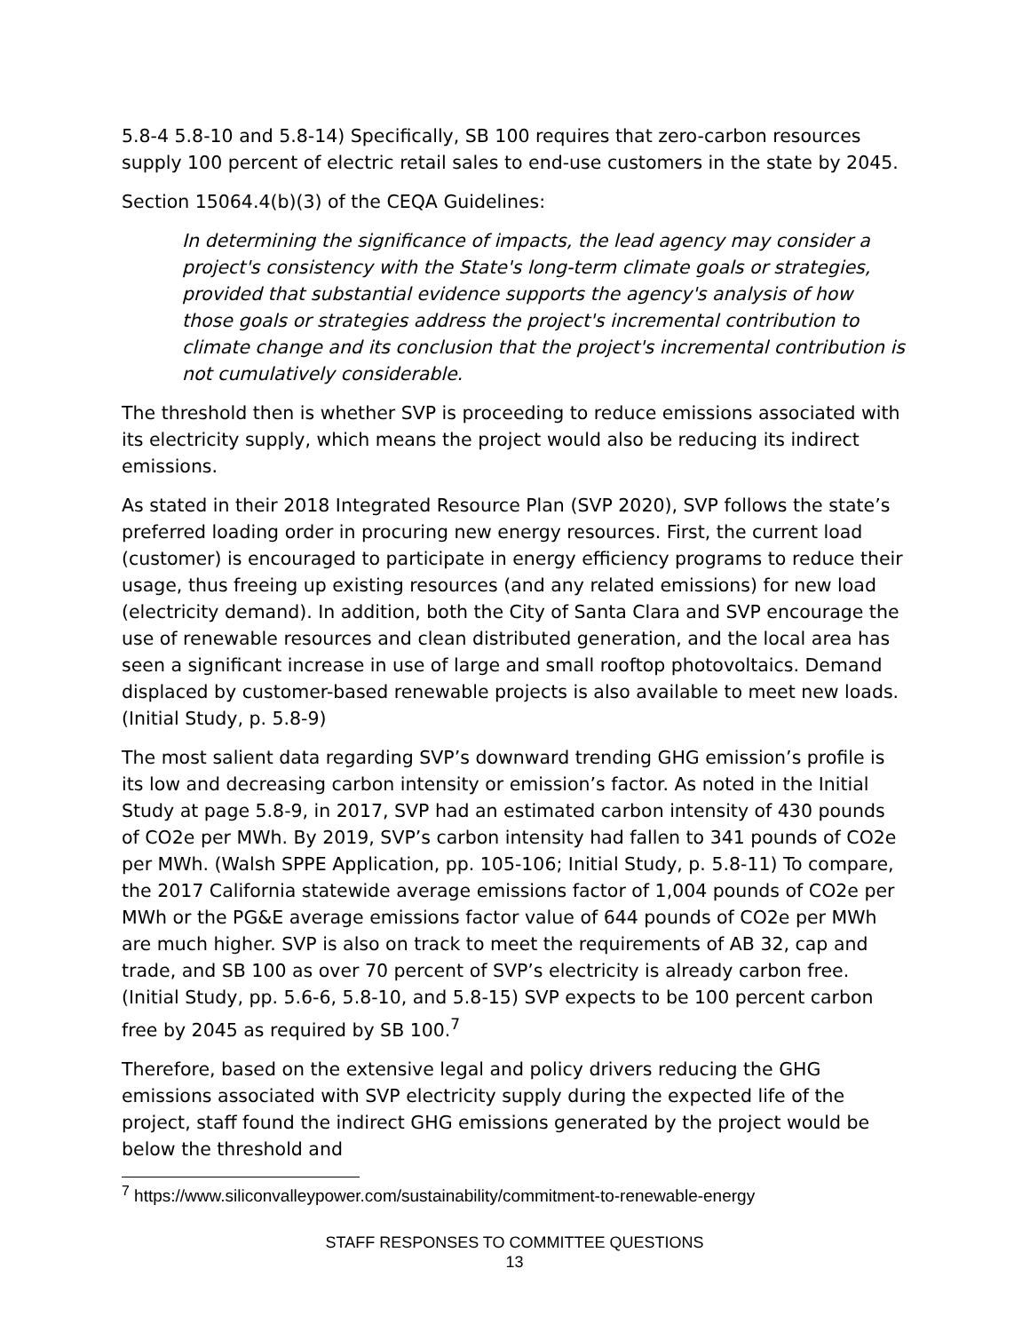5.8-4 5.8-10 and 5.8-14) Specifically, SB 100 requires that zero-carbon resources supply 100 percent of electric retail sales to end-use customers in the state by 2045.
Section 15064.4(b)(3) of the CEQA Guidelines:
In determining the significance of impacts, the lead agency may consider a project's consistency with the State's long-term climate goals or strategies, provided that substantial evidence supports the agency's analysis of how those goals or strategies address the project's incremental contribution to climate change and its conclusion that the project's incremental contribution is not cumulatively considerable.
The threshold then is whether SVP is proceeding to reduce emissions associated with its electricity supply, which means the project would also be reducing its indirect emissions.
As stated in their 2018 Integrated Resource Plan (SVP 2020), SVP follows the state’s preferred loading order in procuring new energy resources. First, the current load (customer) is encouraged to participate in energy efficiency programs to reduce their usage, thus freeing up existing resources (and any related emissions) for new load (electricity demand). In addition, both the City of Santa Clara and SVP encourage the use of renewable resources and clean distributed generation, and the local area has seen a significant increase in use of large and small rooftop photovoltaics. Demand displaced by customer-based renewable projects is also available to meet new loads. (Initial Study, p. 5.8-9)
The most salient data regarding SVP’s downward trending GHG emission’s profile is its low and decreasing carbon intensity or emission’s factor. As noted in the Initial Study at page 5.8-9, in 2017, SVP had an estimated carbon intensity of 430 pounds of CO2e per MWh. By 2019, SVP’s carbon intensity had fallen to 341 pounds of CO2e per MWh. (Walsh SPPE Application, pp. 105-106; Initial Study, p. 5.8-11) To compare, the 2017 California statewide average emissions factor of 1,004 pounds of CO2e per MWh or the PG&E average emissions factor value of 644 pounds of CO2e per MWh are much higher. SVP is also on track to meet the requirements of AB 32, cap and trade, and SB 100 as over 70 percent of SVP’s electricity is already carbon free. (Initial Study, pp. 5.6-6, 5.8-10, and 5.8-15) SVP expects to be 100 percent carbon free by 2045 as required by SB 100.<sup>7</sup>
Therefore, based on the extensive legal and policy drivers reducing the GHG emissions associated with SVP electricity supply during the expected life of the project, staff found the indirect GHG emissions generated by the project would be below the threshold and
<sup>7</sup> https://www.siliconvalleypower.com/sustainability/commitment-to-renewable-energy
STAFF RESPONSES TO COMMITTEE QUESTIONS
13